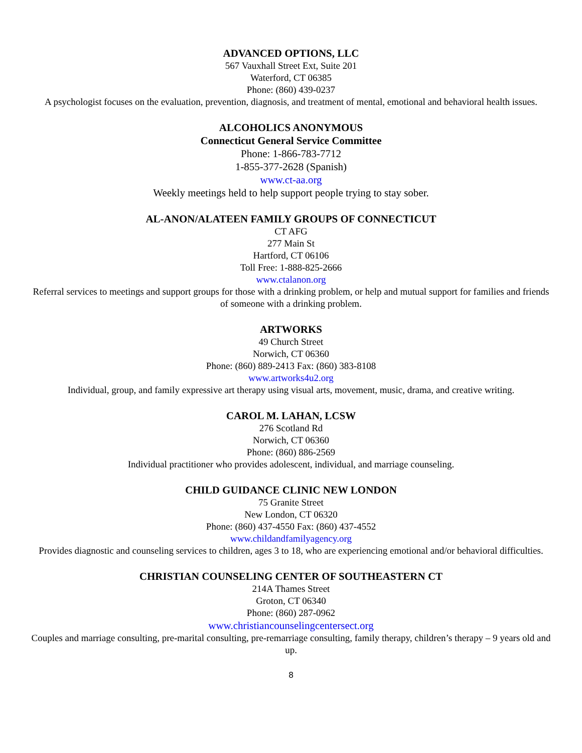ADVANCED OPTIONS, LLC
567 Vauxhall Street Ext, Suite 201
Waterford, CT 06385
Phone: (860) 439-0237
A psychologist focuses on the evaluation, prevention, diagnosis, and treatment of mental, emotional and behavioral health issues.
ALCOHOLICS ANONYMOUS
Connecticut General Service Committee
Phone: 1-866-783-7712
1-855-377-2628 (Spanish)
www.ct-aa.org
Weekly meetings held to help support people trying to stay sober.
AL-ANON/ALATEEN FAMILY GROUPS OF CONNECTICUT
CT AFG
277 Main St
Hartford, CT 06106
Toll Free: 1-888-825-2666
www.ctalanon.org
Referral services to meetings and support groups for those with a drinking problem, or help and mutual support for families and friends of someone with a drinking problem.
ARTWORKS
49 Church Street
Norwich, CT 06360
Phone: (860) 889-2413 Fax: (860) 383-8108
www.artworks4u2.org
Individual, group, and family expressive art therapy using visual arts, movement, music, drama, and creative writing.
CAROL M. LAHAN, LCSW
276 Scotland Rd
Norwich, CT 06360
Phone: (860) 886-2569
Individual practitioner who provides adolescent, individual, and marriage counseling.
CHILD GUIDANCE CLINIC NEW LONDON
75 Granite Street
New London, CT 06320
Phone: (860) 437-4550 Fax: (860) 437-4552
www.childandfamilyagency.org
Provides diagnostic and counseling services to children, ages 3 to 18, who are experiencing emotional and/or behavioral difficulties.
CHRISTIAN COUNSELING CENTER OF SOUTHEASTERN CT
214A Thames Street
Groton, CT 06340
Phone: (860) 287-0962
www.christiancounselingcentersect.org
Couples and marriage consulting, pre-marital consulting, pre-remarriage consulting, family therapy, children’s therapy – 9 years old and up.
8